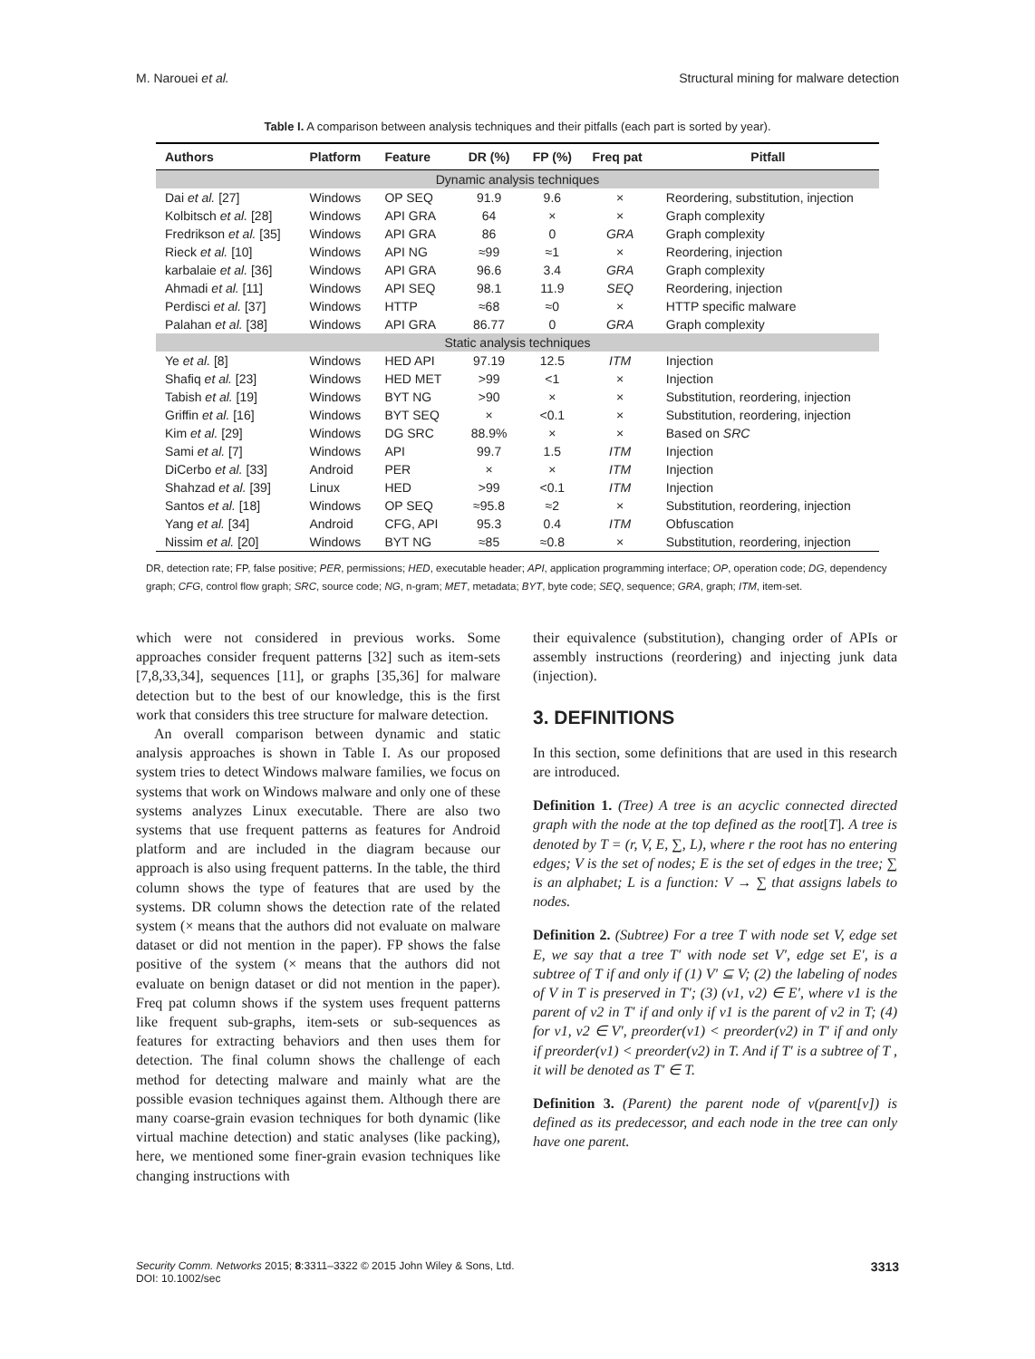M. Narouei et al. Structural mining for malware detection
Table I. A comparison between analysis techniques and their pitfalls (each part is sorted by year).
| Authors | Platform | Feature | DR (%) | FP (%) | Freq pat | Pitfall |
| --- | --- | --- | --- | --- | --- | --- |
| Dynamic analysis techniques | | | | | | |
| Dai et al. [27] | Windows | OP SEQ | 91.9 | 9.6 | × | Reordering, substitution, injection |
| Kolbitsch et al. [28] | Windows | API GRA | 64 | × | × | Graph complexity |
| Fredrikson et al. [35] | Windows | API GRA | 86 | 0 | GRA | Graph complexity |
| Rieck et al. [10] | Windows | API NG | ≈99 | ≈1 | × | Reordering, injection |
| karbalaie et al. [36] | Windows | API GRA | 96.6 | 3.4 | GRA | Graph complexity |
| Ahmadi et al. [11] | Windows | API SEQ | 98.1 | 11.9 | SEQ | Reordering, injection |
| Perdisci et al. [37] | Windows | HTTP | ≈68 | ≈0 | × | HTTP specific malware |
| Palahan et al. [38] | Windows | API GRA | 86.77 | 0 | GRA | Graph complexity |
| Static analysis techniques | | | | | | |
| Ye et al. [8] | Windows | HED API | 97.19 | 12.5 | ITM | Injection |
| Shafiq et al. [23] | Windows | HED MET | >99 | <1 | × | Injection |
| Tabish et al. [19] | Windows | BYT NG | >90 | × | × | Substitution, reordering, injection |
| Griffin et al. [16] | Windows | BYT SEQ | × | <0.1 | × | Substitution, reordering, injection |
| Kim et al. [29] | Windows | DG SRC | 88.9% | × | × | Based on SRC |
| Sami et al. [7] | Windows | API | 99.7 | 1.5 | ITM | Injection |
| DiCerbo et al. [33] | Android | PER | × | × | ITM | Injection |
| Shahzad et al. [39] | Linux | HED | >99 | <0.1 | ITM | Injection |
| Santos et al. [18] | Windows | OP SEQ | ≈95.8 | ≈2 | × | Substitution, reordering, injection |
| Yang et al. [34] | Android | CFG, API | 95.3 | 0.4 | ITM | Obfuscation |
| Nissim et al. [20] | Windows | BYT NG | ≈85 | ≈0.8 | × | Substitution, reordering, injection |
DR, detection rate; FP, false positive; PER, permissions; HED, executable header; API, application programming interface; OP, operation code; DG, dependency graph; CFG, control flow graph; SRC, source code; NG, n-gram; MET, metadata; BYT, byte code; SEQ, sequence; GRA, graph; ITM, item-set.
which were not considered in previous works. Some approaches consider frequent patterns [32] such as item-sets [7,8,33,34], sequences [11], or graphs [35,36] for malware detection but to the best of our knowledge, this is the first work that considers this tree structure for malware detection.
An overall comparison between dynamic and static analysis approaches is shown in Table I. As our proposed system tries to detect Windows malware families, we focus on systems that work on Windows malware and only one of these systems analyzes Linux executable. There are also two systems that use frequent patterns as features for Android platform and are included in the diagram because our approach is also using frequent patterns. In the table, the third column shows the type of features that are used by the systems. DR column shows the detection rate of the related system (× means that the authors did not evaluate on malware dataset or did not mention in the paper). FP shows the false positive of the system (× means that the authors did not evaluate on benign dataset or did not mention in the paper). Freq pat column shows if the system uses frequent patterns like frequent sub-graphs, item-sets or sub-sequences as features for extracting behaviors and then uses them for detection. The final column shows the challenge of each method for detecting malware and mainly what are the possible evasion techniques against them. Although there are many coarse-grain evasion techniques for both dynamic (like virtual machine detection) and static analyses (like packing), here, we mentioned some finer-grain evasion techniques like changing instructions with
their equivalence (substitution), changing order of APIs or assembly instructions (reordering) and injecting junk data (injection).
3. DEFINITIONS
In this section, some definitions that are used in this research are introduced.
Definition 1. (Tree) A tree is an acyclic connected directed graph with the node at the top defined as the root[T]. A tree is denoted by T = (r, V, E, ∑, L), where r the root has no entering edges; V is the set of nodes; E is the set of edges in the tree; ∑ is an alphabet; L is a function: V → ∑ that assigns labels to nodes.
Definition 2. (Subtree) For a tree T with node set V, edge set E, we say that a tree T′ with node set V′, edge set E′, is a subtree of T if and only if (1) V′ ⊆ V; (2) the labeling of nodes of V in T is preserved in T′; (3) (v1, v2) ∈ E′, where v1 is the parent of v2 in T′ if and only if v1 is the parent of v2 in T; (4) for v1, v2 ∈ V′, preorder(v1) < preorder(v2) in T′ if and only if preorder(v1) < preorder(v2) in T. And if T′ is a subtree of T , it will be denoted as T′ ∈ T.
Definition 3. (Parent) the parent node of v(parent[v]) is defined as its predecessor, and each node in the tree can only have one parent.
Security Comm. Networks 2015; 8:3311–3322 © 2015 John Wiley & Sons, Ltd.
DOI: 10.1002/sec 3313